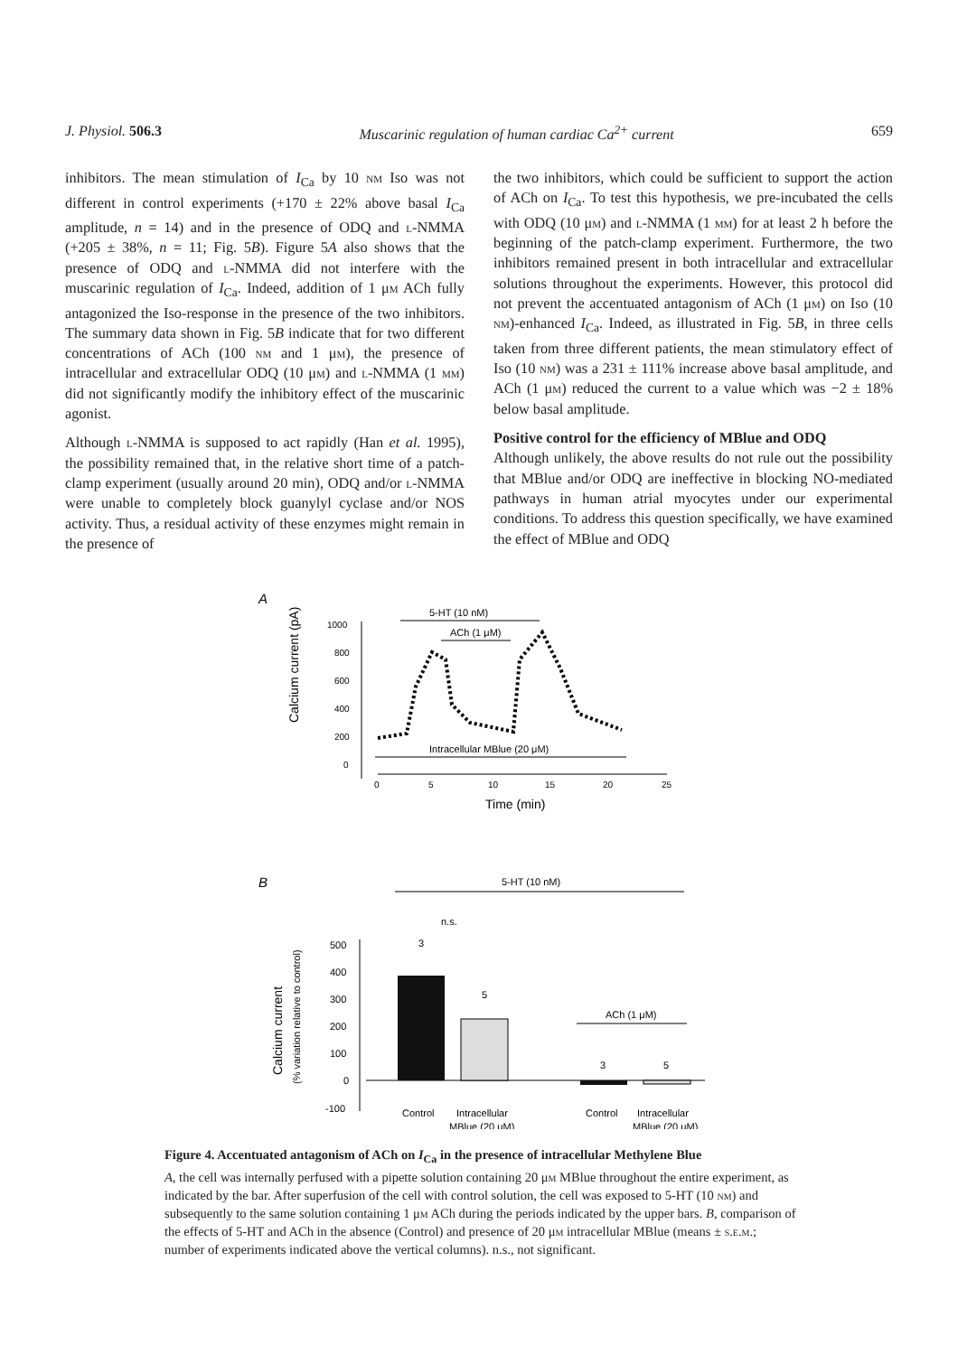J. Physiol. 506.3 Muscarinic regulation of human cardiac Ca<sup>2+</sup> current 659
inhibitors. The mean stimulation of I<sub>Ca</sub> by 10 nm Iso was not different in control experiments (+170 ± 22% above basal I<sub>Ca</sub> amplitude, n = 14) and in the presence of ODQ and l-NMMA (+205 ± 38%, n = 11; Fig. 5B). Figure 5A also shows that the presence of ODQ and l-NMMA did not interfere with the muscarinic regulation of I<sub>Ca</sub>. Indeed, addition of 1 μm ACh fully antagonized the Iso-response in the presence of the two inhibitors. The summary data shown in Fig. 5B indicate that for two different concentrations of ACh (100 nm and 1 μm), the presence of intracellular and extracellular ODQ (10 μm) and l-NMMA (1 mm) did not significantly modify the inhibitory effect of the muscarinic agonist.
Although l-NMMA is supposed to act rapidly (Han et al. 1995), the possibility remained that, in the relative short time of a patch-clamp experiment (usually around 20 min), ODQ and/or l-NMMA were unable to completely block guanylyl cyclase and/or NOS activity. Thus, a residual activity of these enzymes might remain in the presence of
the two inhibitors, which could be sufficient to support the action of ACh on I<sub>Ca</sub>. To test this hypothesis, we pre-incubated the cells with ODQ (10 μm) and l-NMMA (1 mm) for at least 2 h before the beginning of the patch-clamp experiment. Furthermore, the two inhibitors remained present in both intracellular and extracellular solutions throughout the experiments. However, this protocol did not prevent the accentuated antagonism of ACh (1 μm) on Iso (10 nm)-enhanced I<sub>Ca</sub>. Indeed, as illustrated in Fig. 5B, in three cells taken from three different patients, the mean stimulatory effect of Iso (10 nm) was a 231 ± 111% increase above basal amplitude, and ACh (1 μm) reduced the current to a value which was −2 ± 18% below basal amplitude.
Positive control for the efficiency of MBlue and ODQ
Although unlikely, the above results do not rule out the possibility that MBlue and/or ODQ are ineffective in blocking NO-mediated pathways in human atrial myocytes under our experimental conditions. To address this question specifically, we have examined the effect of MBlue and ODQ
A
5-HT (10 nM)
ACh (1 μM)
1000
800
600
400
200
0
Calcium current (pA)
Intracellular MBlue (20 μM)
0
5
10
15
20
25
Time (min)
B
5-HT (10 nM)
n.s.
3
5
500
400
300
200
100
0
-100
Calcium current
(% variation relative to control)
ACh (1 μM)
3
5
Control
Intracellular
MBlue (20 μM)
Control
Intracellular
MBlue (20 μM)
Figure 4. Accentuated antagonism of ACh on I<sub>Ca</sub> in the presence of intracellular Methylene Blue
A, the cell was internally perfused with a pipette solution containing 20 μm MBlue throughout the entire experiment, as indicated by the bar. After superfusion of the cell with control solution, the cell was exposed to 5-HT (10 nm) and subsequently to the same solution containing 1 μm ACh during the periods indicated by the upper bars. B, comparison of the effects of 5-HT and ACh in the absence (Control) and presence of 20 μm intracellular MBlue (means ± s.e.m.; number of experiments indicated above the vertical columns). n.s., not significant.